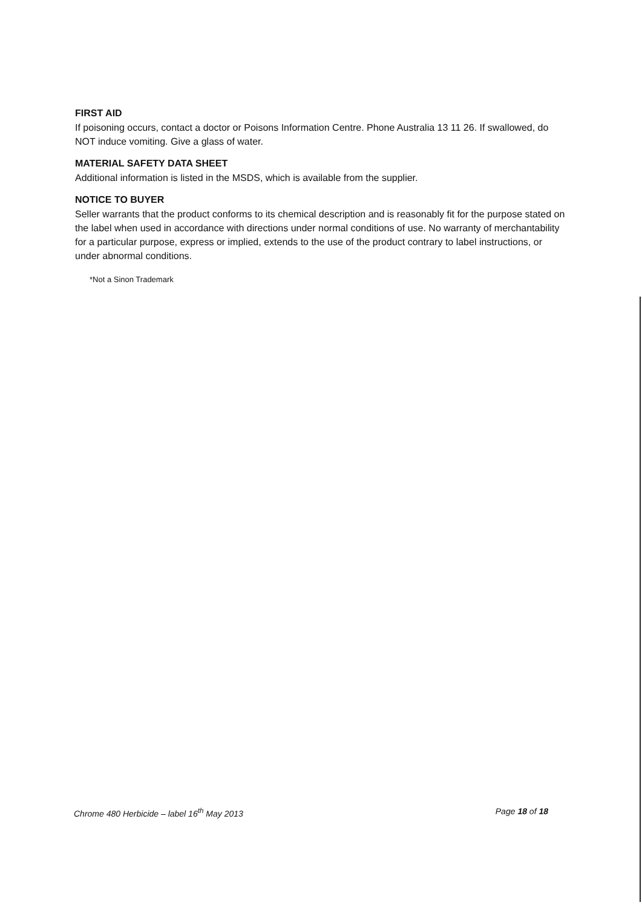FIRST AID
If poisoning occurs, contact a doctor or Poisons Information Centre. Phone Australia 13 11 26. If swallowed, do NOT induce vomiting. Give a glass of water.
MATERIAL SAFETY DATA SHEET
Additional information is listed in the MSDS, which is available from the supplier.
NOTICE TO BUYER
Seller warrants that the product conforms to its chemical description and is reasonably fit for the purpose stated on the label when used in accordance with directions under normal conditions of use. No warranty of merchantability for a particular purpose, express or implied, extends to the use of the product contrary to label instructions, or under abnormal conditions.
*Not a Sinon Trademark
Chrome 480 Herbicide – label 16<sup>th</sup> May 2013 Page 18 of 18